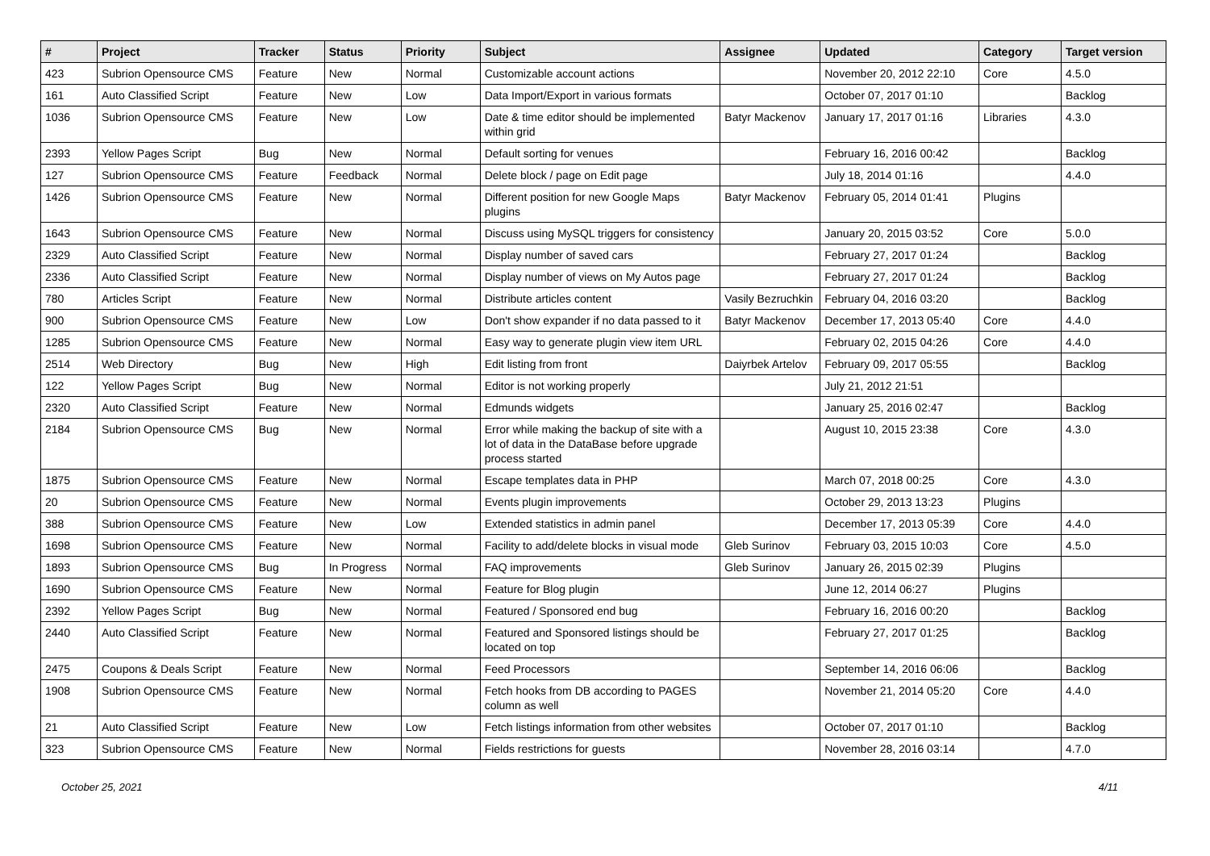| # | Project | Tracker | Status | Priority | Subject | Assignee | Updated | Category | Target version |
| --- | --- | --- | --- | --- | --- | --- | --- | --- | --- |
| 423 | Subrion Opensource CMS | Feature | New | Normal | Customizable account actions | | November 20, 2012 22:10 | Core | 4.5.0 |
| 161 | Auto Classified Script | Feature | New | Low | Data Import/Export in various formats | | October 07, 2017 01:10 | | Backlog |
| 1036 | Subrion Opensource CMS | Feature | New | Low | Date & time editor should be implemented within grid | Batyr Mackenov | January 17, 2017 01:16 | Libraries | 4.3.0 |
| 2393 | Yellow Pages Script | Bug | New | Normal | Default sorting for venues | | February 16, 2016 00:42 | | Backlog |
| 127 | Subrion Opensource CMS | Feature | Feedback | Normal | Delete block / page on Edit page | | July 18, 2014 01:16 | | 4.4.0 |
| 1426 | Subrion Opensource CMS | Feature | New | Normal | Different position for new Google Maps plugins | Batyr Mackenov | February 05, 2014 01:41 | Plugins | |
| 1643 | Subrion Opensource CMS | Feature | New | Normal | Discuss using MySQL triggers for consistency | | January 20, 2015 03:52 | Core | 5.0.0 |
| 2329 | Auto Classified Script | Feature | New | Normal | Display number of saved cars | | February 27, 2017 01:24 | | Backlog |
| 2336 | Auto Classified Script | Feature | New | Normal | Display number of views on My Autos page | | February 27, 2017 01:24 | | Backlog |
| 780 | Articles Script | Feature | New | Normal | Distribute articles content | Vasily Bezruchkin | February 04, 2016 03:20 | | Backlog |
| 900 | Subrion Opensource CMS | Feature | New | Low | Don't show expander if no data passed to it | Batyr Mackenov | December 17, 2013 05:40 | Core | 4.4.0 |
| 1285 | Subrion Opensource CMS | Feature | New | Normal | Easy way to generate plugin view item URL | | February 02, 2015 04:26 | Core | 4.4.0 |
| 2514 | Web Directory | Bug | New | High | Edit listing from front | Daiyrbek Artelov | February 09, 2017 05:55 | | Backlog |
| 122 | Yellow Pages Script | Bug | New | Normal | Editor is not working properly | | July 21, 2012 21:51 | | |
| 2320 | Auto Classified Script | Feature | New | Normal | Edmunds widgets | | January 25, 2016 02:47 | | Backlog |
| 2184 | Subrion Opensource CMS | Bug | New | Normal | Error while making the backup of site with a lot of data in the DataBase before upgrade process started | | August 10, 2015 23:38 | Core | 4.3.0 |
| 1875 | Subrion Opensource CMS | Feature | New | Normal | Escape templates data in PHP | | March 07, 2018 00:25 | Core | 4.3.0 |
| 20 | Subrion Opensource CMS | Feature | New | Normal | Events plugin improvements | | October 29, 2013 13:23 | Plugins | |
| 388 | Subrion Opensource CMS | Feature | New | Low | Extended statistics in admin panel | | December 17, 2013 05:39 | Core | 4.4.0 |
| 1698 | Subrion Opensource CMS | Feature | New | Normal | Facility to add/delete blocks in visual mode | Gleb Surinov | February 03, 2015 10:03 | Core | 4.5.0 |
| 1893 | Subrion Opensource CMS | Bug | In Progress | Normal | FAQ improvements | Gleb Surinov | January 26, 2015 02:39 | Plugins | |
| 1690 | Subrion Opensource CMS | Feature | New | Normal | Feature for Blog plugin | | June 12, 2014 06:27 | Plugins | |
| 2392 | Yellow Pages Script | Bug | New | Normal | Featured / Sponsored end bug | | February 16, 2016 00:20 | | Backlog |
| 2440 | Auto Classified Script | Feature | New | Normal | Featured and Sponsored listings should be located on top | | February 27, 2017 01:25 | | Backlog |
| 2475 | Coupons & Deals Script | Feature | New | Normal | Feed Processors | | September 14, 2016 06:06 | | Backlog |
| 1908 | Subrion Opensource CMS | Feature | New | Normal | Fetch hooks from DB according to PAGES column as well | | November 21, 2014 05:20 | Core | 4.4.0 |
| 21 | Auto Classified Script | Feature | New | Low | Fetch listings information from other websites | | October 07, 2017 01:10 | | Backlog |
| 323 | Subrion Opensource CMS | Feature | New | Normal | Fields restrictions for guests | | November 28, 2016 03:14 | | 4.7.0 |
October 25, 2021 4/11